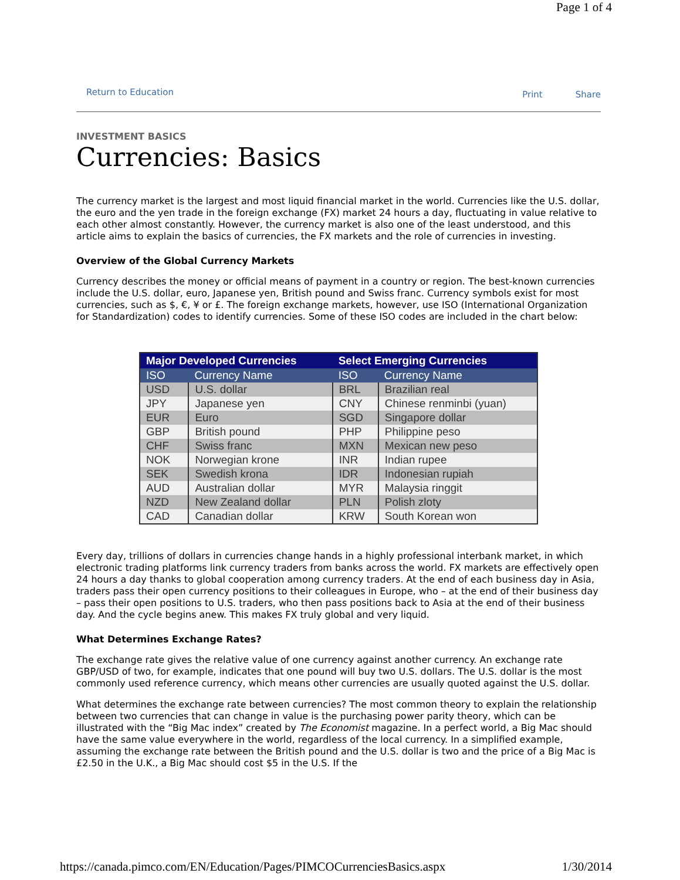Page 1 of 4
Return to Education
Print Share
INVESTMENT BASICS
Currencies: Basics
The currency market is the largest and most liquid financial market in the world. Currencies like the U.S. dollar, the euro and the yen trade in the foreign exchange (FX) market 24 hours a day, fluctuating in value relative to each other almost constantly. However, the currency market is also one of the least understood, and this article aims to explain the basics of currencies, the FX markets and the role of currencies in investing.
Overview of the Global Currency Markets
Currency describes the money or official means of payment in a country or region. The best-known currencies include the U.S. dollar, euro, Japanese yen, British pound and Swiss franc. Currency symbols exist for most currencies, such as $, €, ¥ or £. The foreign exchange markets, however, use ISO (International Organization for Standardization) codes to identify currencies. Some of these ISO codes are included in the chart below:
| Major Developed Currencies | | Select Emerging Currencies | |
| --- | --- | --- | --- |
| ISO | Currency Name | ISO | Currency Name |
| USD | U.S. dollar | BRL | Brazilian real |
| JPY | Japanese yen | CNY | Chinese renminbi (yuan) |
| EUR | Euro | SGD | Singapore dollar |
| GBP | British pound | PHP | Philippine peso |
| CHF | Swiss franc | MXN | Mexican new peso |
| NOK | Norwegian krone | INR | Indian rupee |
| SEK | Swedish krona | IDR | Indonesian rupiah |
| AUD | Australian dollar | MYR | Malaysia ringgit |
| NZD | New Zealand dollar | PLN | Polish zloty |
| CAD | Canadian dollar | KRW | South Korean won |
Every day, trillions of dollars in currencies change hands in a highly professional interbank market, in which electronic trading platforms link currency traders from banks across the world. FX markets are effectively open 24 hours a day thanks to global cooperation among currency traders. At the end of each business day in Asia, traders pass their open currency positions to their colleagues in Europe, who – at the end of their business day – pass their open positions to U.S. traders, who then pass positions back to Asia at the end of their business day. And the cycle begins anew. This makes FX truly global and very liquid.
What Determines Exchange Rates?
The exchange rate gives the relative value of one currency against another currency. An exchange rate GBP/USD of two, for example, indicates that one pound will buy two U.S. dollars. The U.S. dollar is the most commonly used reference currency, which means other currencies are usually quoted against the U.S. dollar.
What determines the exchange rate between currencies? The most common theory to explain the relationship between two currencies that can change in value is the purchasing power parity theory, which can be illustrated with the “Big Mac index” created by The Economist magazine. In a perfect world, a Big Mac should have the same value everywhere in the world, regardless of the local currency. In a simplified example, assuming the exchange rate between the British pound and the U.S. dollar is two and the price of a Big Mac is £2.50 in the U.K., a Big Mac should cost $5 in the U.S. If the
https://canada.pimco.com/EN/Education/Pages/PIMCOCurrenciesBasics.aspx 1/30/2014